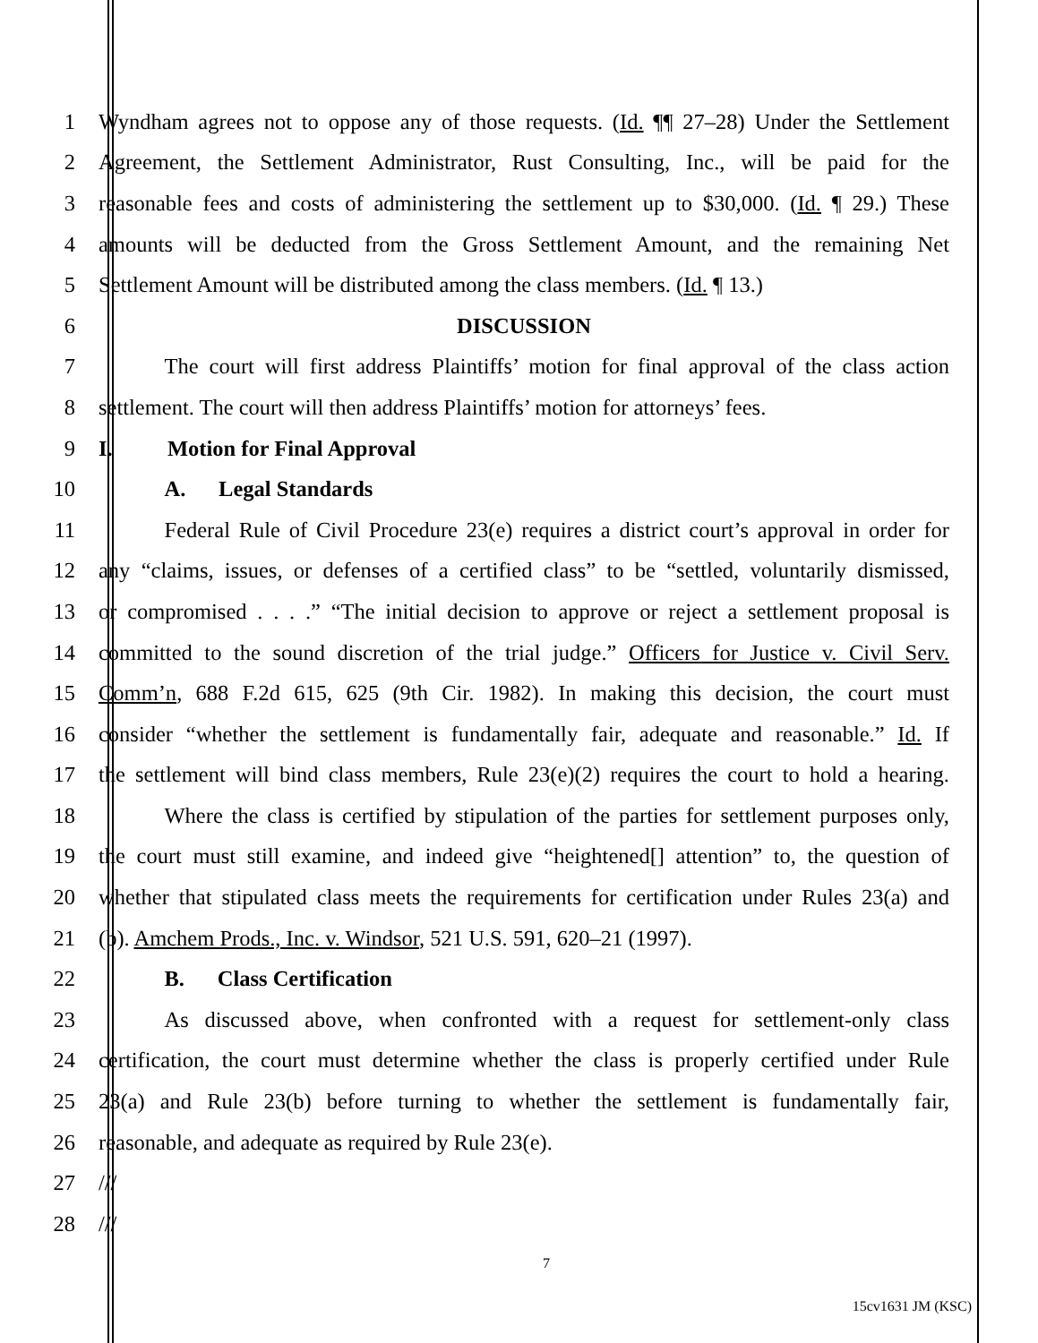1 Wyndham agrees not to oppose any of those requests. (Id. ¶¶ 27–28) Under the Settlement
2 Agreement, the Settlement Administrator, Rust Consulting, Inc., will be paid for the
3 reasonable fees and costs of administering the settlement up to $30,000. (Id. ¶ 29.) These
4 amounts will be deducted from the Gross Settlement Amount, and the remaining Net
5 Settlement Amount will be distributed among the class members. (Id. ¶ 13.)
6 DISCUSSION
7   The court will first address Plaintiffs’ motion for final approval of the class action
8 settlement. The court will then address Plaintiffs’ motion for attorneys’ fees.
9 I.   Motion for Final Approval
10   A.  Legal Standards
11   Federal Rule of Civil Procedure 23(e) requires a district court’s approval in order for
12 any “claims, issues, or defenses of a certified class” to be “settled, voluntarily dismissed,
13 or compromised . . . .” “The initial decision to approve or reject a settlement proposal is
14 committed to the sound discretion of the trial judge.” Officers for Justice v. Civil Serv.
15 Comm’n, 688 F.2d 615, 625 (9th Cir. 1982). In making this decision, the court must
16 consider “whether the settlement is fundamentally fair, adequate and reasonable.” Id. If
17 the settlement will bind class members, Rule 23(e)(2) requires the court to hold a hearing.
18   Where the class is certified by stipulation of the parties for settlement purposes only,
19 the court must still examine, and indeed give “heightened[] attention” to, the question of
20 whether that stipulated class meets the requirements for certification under Rules 23(a) and
21 (b). Amchem Prods., Inc. v. Windsor, 521 U.S. 591, 620–21 (1997).
22   B.  Class Certification
23   As discussed above, when confronted with a request for settlement-only class
24 certification, the court must determine whether the class is properly certified under Rule
25 23(a) and Rule 23(b) before turning to whether the settlement is fundamentally fair,
26 reasonable, and adequate as required by Rule 23(e).
27 ///
28 ///
7
15cv1631 JM (KSC)